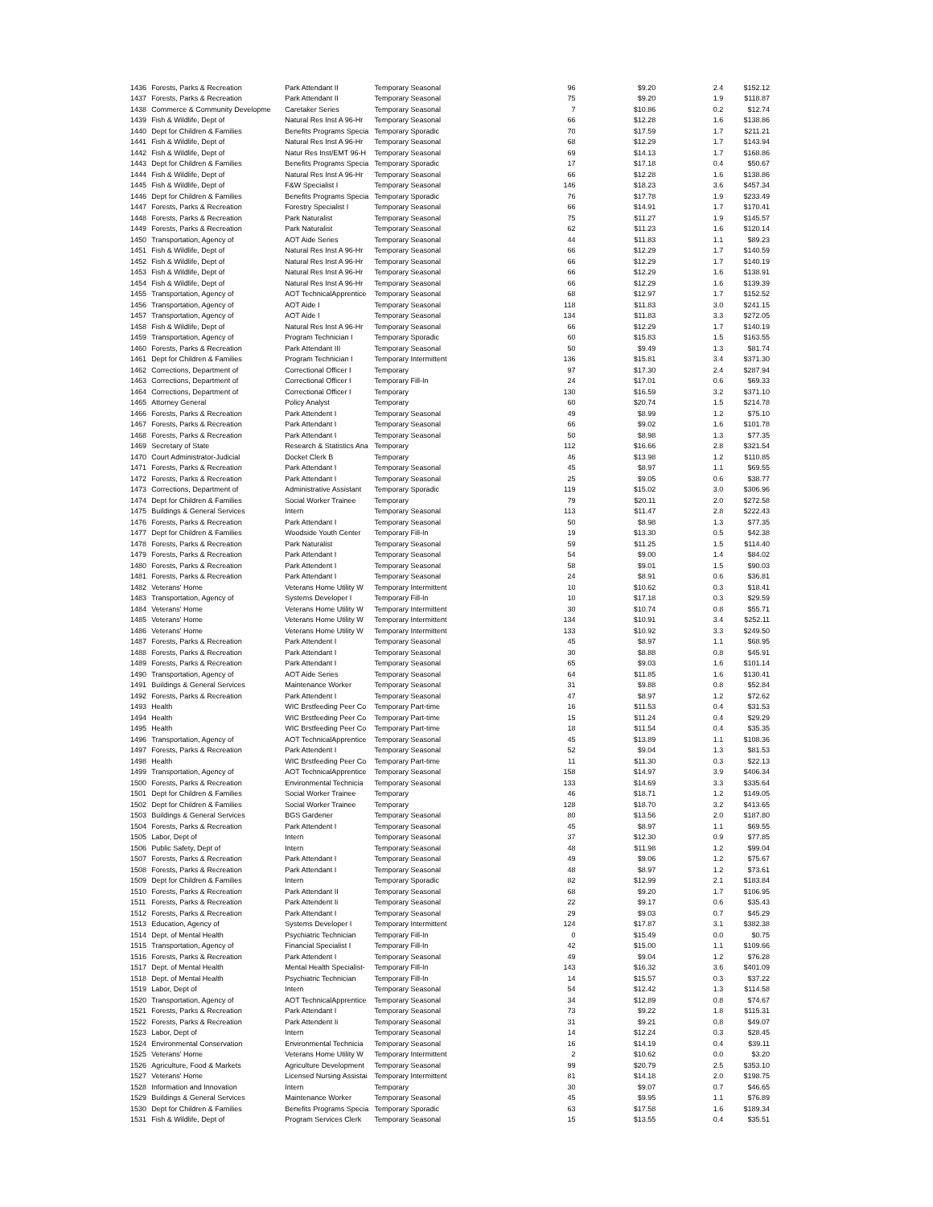| 1436 | Forests, Parks & Recreation | Park Attendant II | Temporary Seasonal | 96 | $9.20 | 2.4 | $152.12 |
| 1437 | Forests, Parks & Recreation | Park Attendant II | Temporary Seasonal | 75 | $9.20 | 1.9 | $118.87 |
| 1438 | Commerce & Community Developme | Caretaker Series | Temporary Seasonal | 7 | $10.86 | 0.2 | $12.74 |
| 1439 | Fish & Wildlife, Dept of | Natural Res Inst A 96-Hr | Temporary Seasonal | 66 | $12.28 | 1.6 | $138.86 |
| 1440 | Dept for Children & Families | Benefits Programs Specia | Temporary Sporadic | 70 | $17.59 | 1.7 | $211.21 |
| 1441 | Fish & Wildlife, Dept of | Natural Res Inst A 96-Hr | Temporary Seasonal | 68 | $12.29 | 1.7 | $143.94 |
| 1442 | Fish & Wildlife, Dept of | Natur Res Inst/EMT 96-H | Temporary Seasonal | 69 | $14.13 | 1.7 | $168.86 |
| 1443 | Dept for Children & Families | Benefits Programs Specia | Temporary Sporadic | 17 | $17.18 | 0.4 | $50.67 |
| 1444 | Fish & Wildlife, Dept of | Natural Res Inst A 96-Hr | Temporary Seasonal | 66 | $12.28 | 1.6 | $138.86 |
| 1445 | Fish & Wildlife, Dept of | F&W Specialist I | Temporary Seasonal | 146 | $18.23 | 3.6 | $457.34 |
| 1446 | Dept for Children & Families | Benefits Programs Specia | Temporary Sporadic | 76 | $17.78 | 1.9 | $233.49 |
| 1447 | Forests, Parks & Recreation | Forestry Specialist I | Temporary Seasonal | 66 | $14.91 | 1.7 | $170.41 |
| 1448 | Forests, Parks & Recreation | Park Naturalist | Temporary Seasonal | 75 | $11.27 | 1.9 | $145.57 |
| 1449 | Forests, Parks & Recreation | Park Naturalist | Temporary Seasonal | 62 | $11.23 | 1.6 | $120.14 |
| 1450 | Transportation, Agency of | AOT Aide Series | Temporary Seasonal | 44 | $11.83 | 1.1 | $89.23 |
| 1451 | Fish & Wildlife, Dept of | Natural Res Inst A 96-Hr | Temporary Seasonal | 66 | $12.29 | 1.7 | $140.59 |
| 1452 | Fish & Wildlife, Dept of | Natural Res Inst A 96-Hr | Temporary Seasonal | 66 | $12.29 | 1.7 | $140.19 |
| 1453 | Fish & Wildlife, Dept of | Natural Res Inst A 96-Hr | Temporary Seasonal | 66 | $12.29 | 1.6 | $138.91 |
| 1454 | Fish & Wildlife, Dept of | Natural Res Inst A 96-Hr | Temporary Seasonal | 66 | $12.29 | 1.6 | $139.39 |
| 1455 | Transportation, Agency of | AOT TechnicalApprentice | Temporary Seasonal | 68 | $12.97 | 1.7 | $152.52 |
| 1456 | Transportation, Agency of | AOT Aide I | Temporary Seasonal | 118 | $11.83 | 3.0 | $241.15 |
| 1457 | Transportation, Agency of | AOT Aide I | Temporary Seasonal | 134 | $11.83 | 3.3 | $272.05 |
| 1458 | Fish & Wildlife, Dept of | Natural Res Inst A 96-Hr | Temporary Seasonal | 66 | $12.29 | 1.7 | $140.19 |
| 1459 | Transportation, Agency of | Program Technician I | Temporary Sporadic | 60 | $15.83 | 1.5 | $163.55 |
| 1460 | Forests, Parks & Recreation | Park Attendant III | Temporary Seasonal | 50 | $9.49 | 1.3 | $81.74 |
| 1461 | Dept for Children & Families | Program Technician I | Temporary Intermittent | 136 | $15.81 | 3.4 | $371.30 |
| 1462 | Corrections, Department of | Correctional Officer I | Temporary | 97 | $17.30 | 2.4 | $287.94 |
| 1463 | Corrections, Department of | Correctional Officer I | Temporary Fill-In | 24 | $17.01 | 0.6 | $69.33 |
| 1464 | Corrections, Department of | Correctional Officer I | Temporary | 130 | $16.59 | 3.2 | $371.10 |
| 1465 | Attorney General | Policy Analyst | Temporary | 60 | $20.74 | 1.5 | $214.78 |
| 1466 | Forests, Parks & Recreation | Park Attendent I | Temporary Seasonal | 49 | $8.99 | 1.2 | $75.10 |
| 1467 | Forests, Parks & Recreation | Park Attendant I | Temporary Seasonal | 66 | $9.02 | 1.6 | $101.78 |
| 1468 | Forests, Parks & Recreation | Park Attendant I | Temporary Seasonal | 50 | $8.98 | 1.3 | $77.35 |
| 1469 | Secretary of State | Research & Statistics Ana | Temporary | 112 | $16.66 | 2.8 | $321.54 |
| 1470 | Court Administrator-Judicial | Docket Clerk B | Temporary | 46 | $13.98 | 1.2 | $110.85 |
| 1471 | Forests, Parks & Recreation | Park Attendant I | Temporary Seasonal | 45 | $8.97 | 1.1 | $69.55 |
| 1472 | Forests, Parks & Recreation | Park Attendant I | Temporary Seasonal | 25 | $9.05 | 0.6 | $38.77 |
| 1473 | Corrections, Department of | Administrative Assistant | Temporary Sporadic | 119 | $15.02 | 3.0 | $306.96 |
| 1474 | Dept for Children & Families | Social Worker Trainee | Temporary | 79 | $20.11 | 2.0 | $272.58 |
| 1475 | Buildings & General Services | Intern | Temporary Seasonal | 113 | $11.47 | 2.8 | $222.43 |
| 1476 | Forests, Parks & Recreation | Park Attendant I | Temporary Seasonal | 50 | $8.98 | 1.3 | $77.35 |
| 1477 | Dept for Children & Families | Woodside Youth Center | Temporary Fill-In | 19 | $13.30 | 0.5 | $42.38 |
| 1478 | Forests, Parks & Recreation | Park Naturalist | Temporary Seasonal | 59 | $11.25 | 1.5 | $114.40 |
| 1479 | Forests, Parks & Recreation | Park Attendant I | Temporary Seasonal | 54 | $9.00 | 1.4 | $84.02 |
| 1480 | Forests, Parks & Recreation | Park Attendent I | Temporary Seasonal | 58 | $9.01 | 1.5 | $90.03 |
| 1481 | Forests, Parks & Recreation | Park Attendant I | Temporary Seasonal | 24 | $8.91 | 0.6 | $36.81 |
| 1482 | Veterans' Home | Veterans Home Utility W | Temporary Intermittent | 10 | $10.62 | 0.3 | $18.41 |
| 1483 | Transportation, Agency of | Systems Developer I | Temporary Fill-In | 10 | $17.18 | 0.3 | $29.59 |
| 1484 | Veterans' Home | Veterans Home Utility W | Temporary Intermittent | 30 | $10.74 | 0.8 | $55.71 |
| 1485 | Veterans' Home | Veterans Home Utility W | Temporary Intermittent | 134 | $10.91 | 3.4 | $252.11 |
| 1486 | Veterans' Home | Veterans Home Utility W | Temporary Intermittent | 133 | $10.92 | 3.3 | $249.50 |
| 1487 | Forests, Parks & Recreation | Park Attendent I | Temporary Seasonal | 45 | $8.97 | 1.1 | $68.95 |
| 1488 | Forests, Parks & Recreation | Park Attendant I | Temporary Seasonal | 30 | $8.88 | 0.8 | $45.91 |
| 1489 | Forests, Parks & Recreation | Park Attendant I | Temporary Seasonal | 65 | $9.03 | 1.6 | $101.14 |
| 1490 | Transportation, Agency of | AOT Aide Series | Temporary Seasonal | 64 | $11.85 | 1.6 | $130.41 |
| 1491 | Buildings & General Services | Maintenance Worker | Temporary Seasonal | 31 | $9.88 | 0.8 | $52.84 |
| 1492 | Forests, Parks & Recreation | Park Attendent I | Temporary Seasonal | 47 | $8.97 | 1.2 | $72.62 |
| 1493 | Health | WIC Brstfeeding Peer Co | Temporary Part-time | 16 | $11.53 | 0.4 | $31.53 |
| 1494 | Health | WIC Brstfeeding Peer Co | Temporary Part-time | 15 | $11.24 | 0.4 | $29.29 |
| 1495 | Health | WIC Brstfeeding Peer Co | Temporary Part-time | 18 | $11.54 | 0.4 | $35.35 |
| 1496 | Transportation, Agency of | AOT TechnicalApprentice | Temporary Seasonal | 45 | $13.89 | 1.1 | $108.36 |
| 1497 | Forests, Parks & Recreation | Park Attendent I | Temporary Seasonal | 52 | $9.04 | 1.3 | $81.53 |
| 1498 | Health | WIC Brstfeeding Peer Co | Temporary Part-time | 11 | $11.30 | 0.3 | $22.13 |
| 1499 | Transportation, Agency of | AOT TechnicalApprentice | Temporary Seasonal | 158 | $14.97 | 3.9 | $406.34 |
| 1500 | Forests, Parks & Recreation | Environmental Technicia | Temporary Seasonal | 133 | $14.69 | 3.3 | $335.64 |
| 1501 | Dept for Children & Families | Social Worker Trainee | Temporary | 46 | $18.71 | 1.2 | $149.05 |
| 1502 | Dept for Children & Families | Social Worker Trainee | Temporary | 128 | $18.70 | 3.2 | $413.65 |
| 1503 | Buildings & General Services | BGS Gardener | Temporary Seasonal | 80 | $13.56 | 2.0 | $187.80 |
| 1504 | Forests, Parks & Recreation | Park Attendent I | Temporary Seasonal | 45 | $8.97 | 1.1 | $69.55 |
| 1505 | Labor, Dept of | Intern | Temporary Seasonal | 37 | $12.30 | 0.9 | $77.85 |
| 1506 | Public Safety, Dept of | Intern | Temporary Seasonal | 48 | $11.98 | 1.2 | $99.04 |
| 1507 | Forests, Parks & Recreation | Park Attendant I | Temporary Seasonal | 49 | $9.06 | 1.2 | $75.67 |
| 1508 | Forests, Parks & Recreation | Park Attendant I | Temporary Seasonal | 48 | $8.97 | 1.2 | $73.61 |
| 1509 | Dept for Children & Families | Intern | Temporary Sporadic | 82 | $12.99 | 2.1 | $183.84 |
| 1510 | Forests, Parks & Recreation | Park Attendant II | Temporary Seasonal | 68 | $9.20 | 1.7 | $106.95 |
| 1511 | Forests, Parks & Recreation | Park Attendent Ii | Temporary Seasonal | 22 | $9.17 | 0.6 | $35.43 |
| 1512 | Forests, Parks & Recreation | Park Attendant I | Temporary Seasonal | 29 | $9.03 | 0.7 | $45.29 |
| 1513 | Education, Agency of | Systems Developer I | Temporary Intermittent | 124 | $17.87 | 3.1 | $382.38 |
| 1514 | Dept. of Mental Health | Psychiatric Technician | Temporary Fill-In | 0 | $15.49 | 0.0 | $0.75 |
| 1515 | Transportation, Agency of | Financial Specialist I | Temporary Fill-In | 42 | $15.00 | 1.1 | $109.66 |
| 1516 | Forests, Parks & Recreation | Park Attendent I | Temporary Seasonal | 49 | $9.04 | 1.2 | $76.28 |
| 1517 | Dept. of Mental Health | Mental Health Specialist- | Temporary Fill-In | 143 | $16.32 | 3.6 | $401.09 |
| 1518 | Dept. of Mental Health | Psychiatric Technician | Temporary Fill-In | 14 | $15.57 | 0.3 | $37.22 |
| 1519 | Labor, Dept of | Intern | Temporary Seasonal | 54 | $12.42 | 1.3 | $114.58 |
| 1520 | Transportation, Agency of | AOT TechnicalApprentice | Temporary Seasonal | 34 | $12.89 | 0.8 | $74.67 |
| 1521 | Forests, Parks & Recreation | Park Attendant I | Temporary Seasonal | 73 | $9.22 | 1.8 | $115.31 |
| 1522 | Forests, Parks & Recreation | Park Attendent Ii | Temporary Seasonal | 31 | $9.21 | 0.8 | $49.07 |
| 1523 | Labor, Dept of | Intern | Temporary Seasonal | 14 | $12.24 | 0.3 | $28.45 |
| 1524 | Environmental Conservation | Environmental Technicia | Temporary Seasonal | 16 | $14.19 | 0.4 | $39.11 |
| 1525 | Veterans' Home | Veterans Home Utility W | Temporary Intermittent | 2 | $10.62 | 0.0 | $3.20 |
| 1526 | Agriculture, Food & Markets | Agriculture Development | Temporary Seasonal | 99 | $20.79 | 2.5 | $353.10 |
| 1527 | Veterans' Home | Licensed Nursing Assistai | Temporary Intermittent | 81 | $14.18 | 2.0 | $198.75 |
| 1528 | Information and Innovation | Intern | Temporary | 30 | $9.07 | 0.7 | $46.65 |
| 1529 | Buildings & General Services | Maintenance Worker | Temporary Seasonal | 45 | $9.95 | 1.1 | $76.89 |
| 1530 | Dept for Children & Families | Benefits Programs Specia | Temporary Sporadic | 63 | $17.58 | 1.6 | $189.34 |
| 1531 | Fish & Wildlife, Dept of | Program Services Clerk | Temporary Seasonal | 15 | $13.55 | 0.4 | $35.51 |